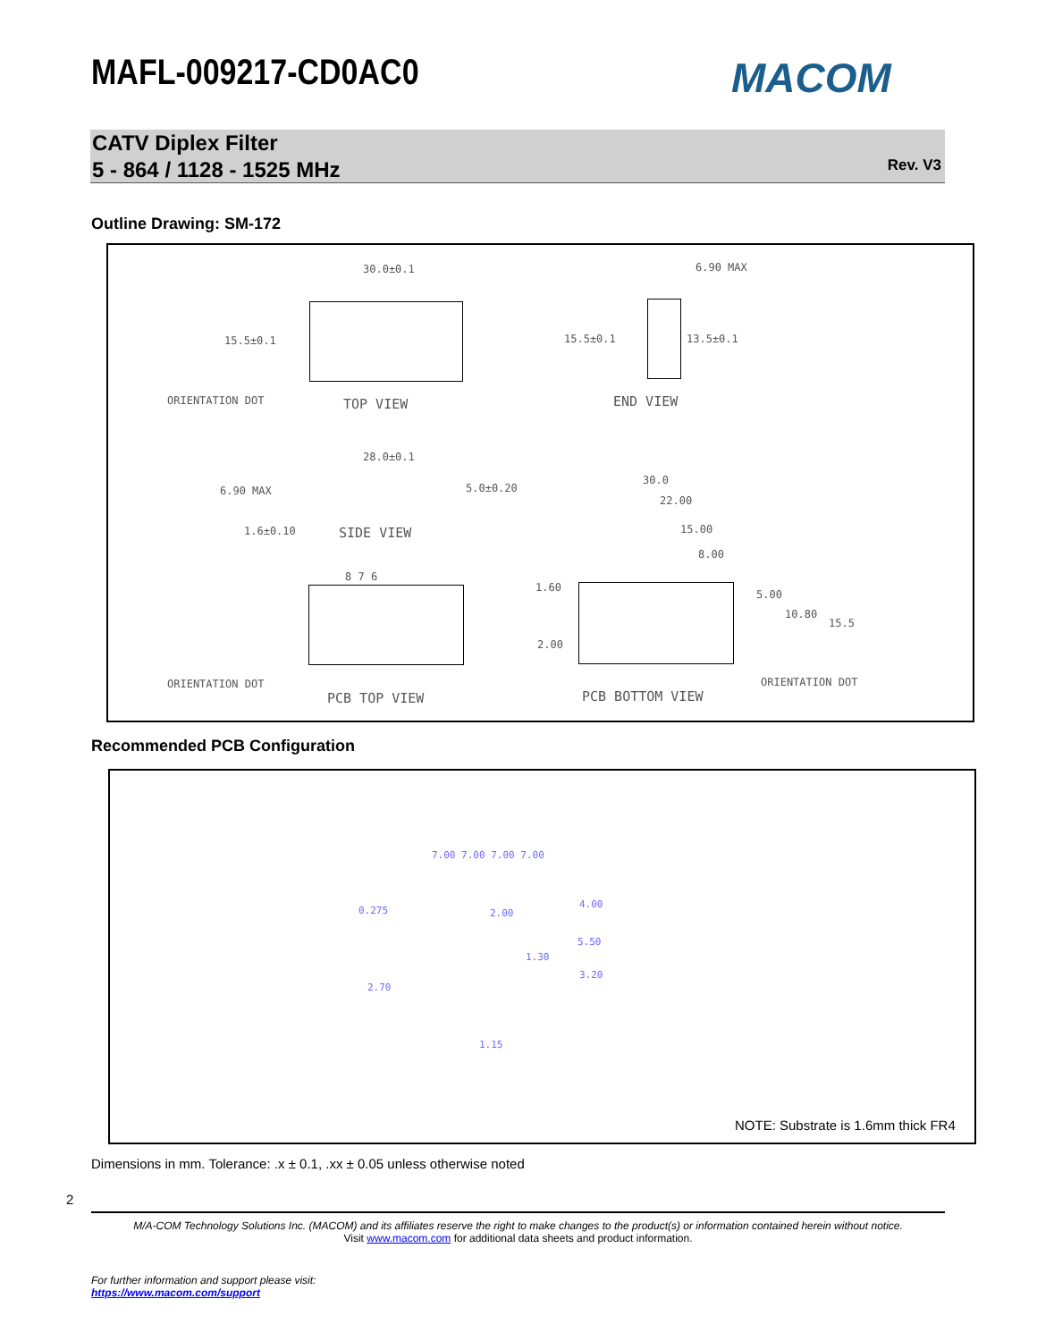MAFL-009217-CD0AC0 MACOM
CATV Diplex Filter
5 - 864 / 1128 - 1525 MHz
Rev. V3
Outline Drawing: SM-172
30.0±0.1 6.90 MAX
15.5±0.1 15.5±0.1 13.5±0.1
ORIENTATION DOT TOP VIEW END VIEW
28.0±0.1
6.90 MAX 5.0±0.20
1.6±0.10 SIDE VIEW
30.0
22.00
15.00
8.00
8 7 6
1.60
5.00
10.80
15.5
2.00
ORIENTATION DOT ORIENTATION DOT
PCB TOP VIEW PCB BOTTOM VIEW
Recommended PCB Configuration
7.00 7.00 7.00 7.00
0.275 2.00
4.00
5.50
1.30
3.20
2.70
1.15
NOTE: Substrate is 1.6mm thick FR4
Dimensions in mm. Tolerance: .x ± 0.1, .xx ± 0.05 unless otherwise noted
2
M/A-COM Technology Solutions Inc. (MACOM) and its affiliates reserve the right to make changes to the product(s) or information contained herein without notice.
Visit www.macom.com for additional data sheets and product information.
For further information and support please visit:
https://www.macom.com/support